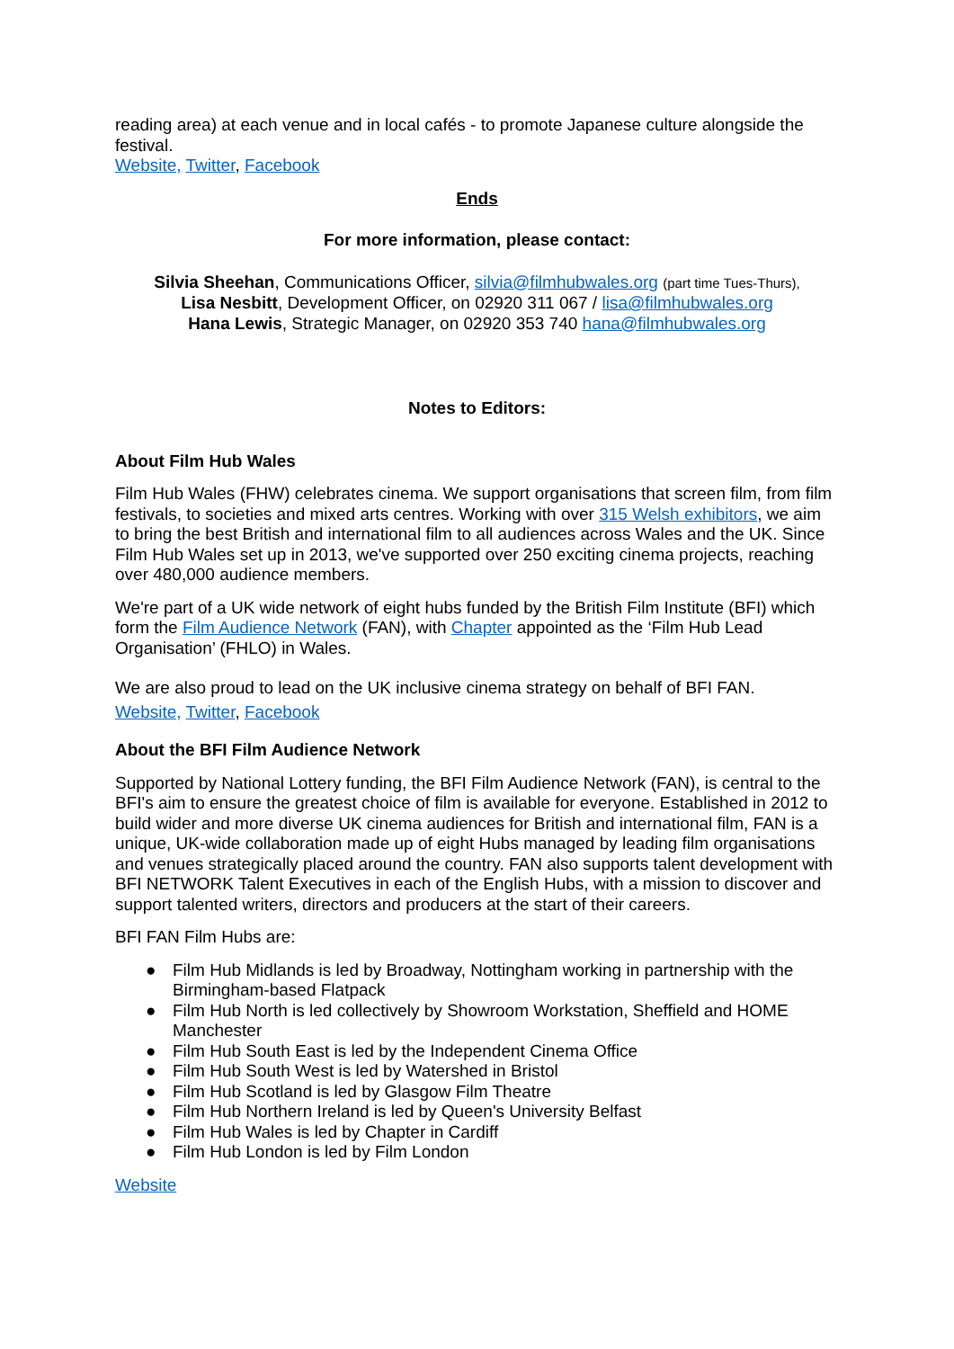reading area) at each venue and in local cafés - to promote Japanese culture alongside the festival.
Website, Twitter, Facebook
Ends
For more information, please contact:
Silvia Sheehan, Communications Officer, silvia@filmhubwales.org (part time Tues-Thurs),
Lisa Nesbitt, Development Officer, on 02920 311 067 / lisa@filmhubwales.org
Hana Lewis, Strategic Manager, on 02920 353 740 hana@filmhubwales.org
Notes to Editors:
About Film Hub Wales
Film Hub Wales (FHW) celebrates cinema. We support organisations that screen film, from film festivals, to societies and mixed arts centres. Working with over 315 Welsh exhibitors, we aim to bring the best British and international film to all audiences across Wales and the UK. Since Film Hub Wales set up in 2013, we've supported over 250 exciting cinema projects, reaching over 480,000 audience members.
We're part of a UK wide network of eight hubs funded by the British Film Institute (BFI) which form the Film Audience Network (FAN), with Chapter appointed as the ‘Film Hub Lead Organisation’ (FHLO) in Wales.
We are also proud to lead on the UK inclusive cinema strategy on behalf of BFI FAN.
Website, Twitter, Facebook
About the BFI Film Audience Network
Supported by National Lottery funding, the BFI Film Audience Network (FAN), is central to the BFI's aim to ensure the greatest choice of film is available for everyone. Established in 2012 to build wider and more diverse UK cinema audiences for British and international film, FAN is a unique, UK-wide collaboration made up of eight Hubs managed by leading film organisations and venues strategically placed around the country. FAN also supports talent development with BFI NETWORK Talent Executives in each of the English Hubs, with a mission to discover and support talented writers, directors and producers at the start of their careers.
BFI FAN Film Hubs are:
● Film Hub Midlands is led by Broadway, Nottingham working in partnership with the Birmingham-based Flatpack
● Film Hub North is led collectively by Showroom Workstation, Sheffield and HOME Manchester
● Film Hub South East is led by the Independent Cinema Office
● Film Hub South West is led by Watershed in Bristol
● Film Hub Scotland is led by Glasgow Film Theatre
● Film Hub Northern Ireland is led by Queen's University Belfast
● Film Hub Wales is led by Chapter in Cardiff
● Film Hub London is led by Film London
Website